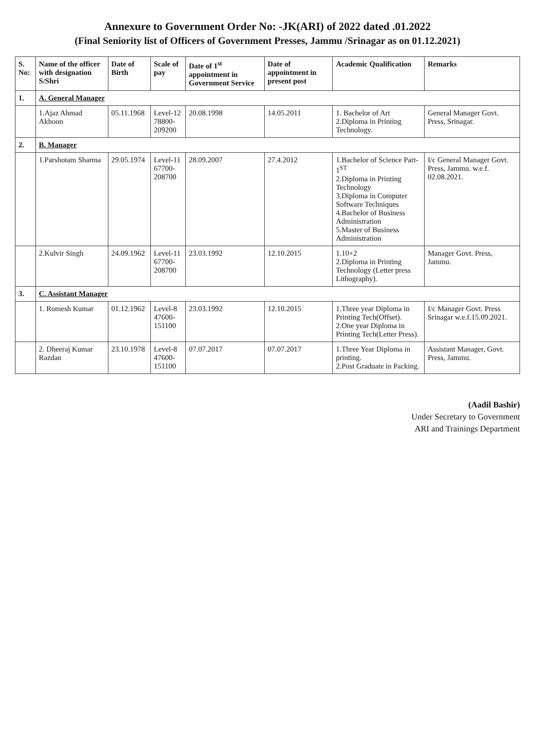Annexure to Government Order No: -JK(ARI) of 2022 dated .01.2022
(Final Seniority list of Officers of Government Presses, Jammu /Srinagar as on 01.12.2021)
| S. No: | Name of the officer with designation S/Shri | Date of Birth | Scale of pay | Date of 1<sup>st</sup> appointment in Government Service | Date of appointment in present post | Academic Qualification | Remarks |
| --- | --- | --- | --- | --- | --- | --- | --- |
| 1. | A. General Manager | | | | | | |
| | 1.Ajaz Ahmad Akhoon | 05.11.1968 | Level-12 78800-209200 | 20.08.1998 | 14.05.2011 | 1. Bachelor of Art 2.Diploma in Printing Technology. | General Manager Govt. Press, Srinagar. |
| 2. | B. Manager | | | | | | |
| | 1.Parshotam Sharma | 29.05.1974 | Level-11 67700-208700 | 28.09.2007 | 27.4.2012 | 1.Bachelor of Science Part-1<sup>ST</sup> 2.Diploma in Printing Technology 3.Diploma in Computer Software Techniques 4.Bachelor of Business Administration 5.Master of Business Administration | I/c General Manager Govt. Press, Jammu. w.e.f. 02.08.2021. |
| | 2.Kulvir Singh | 24.09.1962 | Level-11 67700-208700 | 23.03.1992 | 12.10.2015 | 1.10+2 2.Diploma in Printing Technology (Letter press Lithography). | Manager Govt. Press, Jammu. |
| 3. | C. Assistant Manager | | | | | | |
| | 1. Romesh Kumar | 01.12.1962 | Level-8 47600-151100 | 23.03.1992 | 12.10.2015 | 1.Three year Diploma in Printing Tech(Offset). 2.One year Diploma in Printing Tech(Letter Press). | I/c Manager Govt. Press Srinagar w.e.f.15.09.2021. |
| | 2. Dheeraj Kumar Razdan | 23.10.1978 | Level-8 47600-151100 | 07.07.2017 | 07.07.2017 | 1.Three Year Diploma in printing. 2.Post Graduate in Packing. | Assistant Manager, Govt. Press, Jammu. |
(Aadil Bashir)
Under Secretary to Government
ARI and Trainings Department